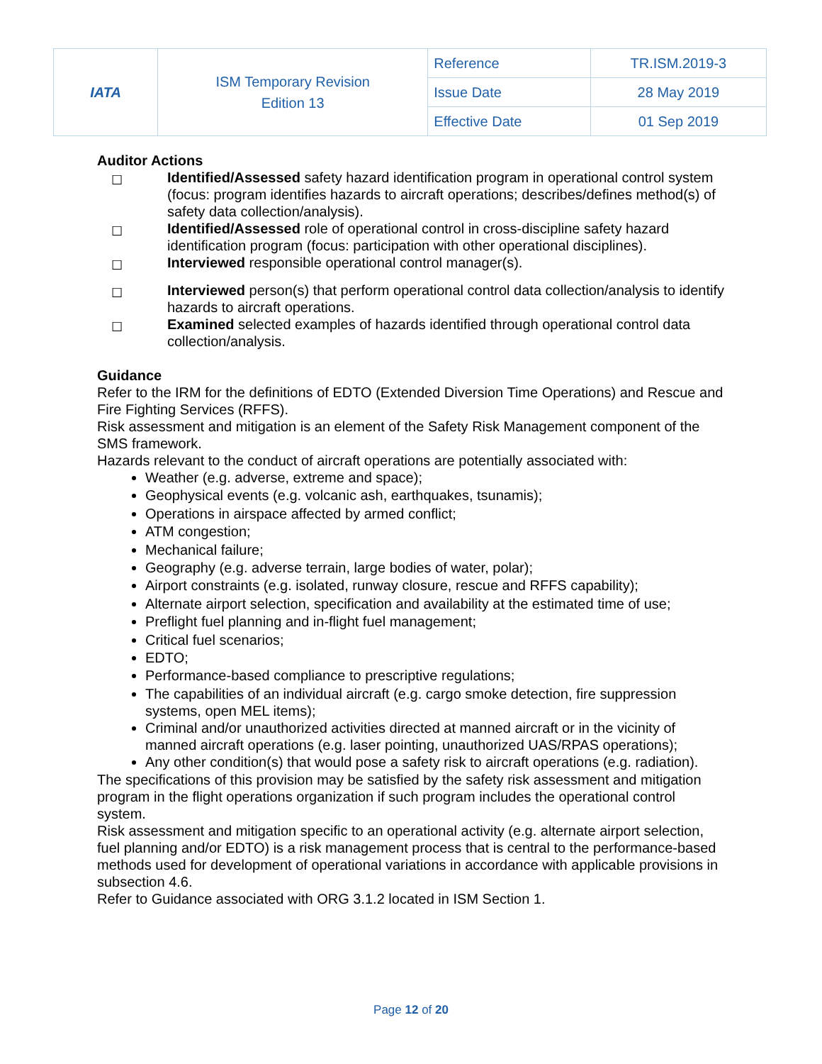| IATA | ISM Temporary Revision Edition 13 | Reference | TR.ISM.2019-3 |
| | | Issue Date | 28 May 2019 |
| | | Effective Date | 01 Sep 2019 |
Auditor Actions
☐ Identified/Assessed safety hazard identification program in operational control system (focus: program identifies hazards to aircraft operations; describes/defines method(s) of safety data collection/analysis).
☐ Identified/Assessed role of operational control in cross-discipline safety hazard identification program (focus: participation with other operational disciplines).
☐ Interviewed responsible operational control manager(s).
☐ Interviewed person(s) that perform operational control data collection/analysis to identify hazards to aircraft operations.
☐ Examined selected examples of hazards identified through operational control data collection/analysis.
Guidance
Refer to the IRM for the definitions of EDTO (Extended Diversion Time Operations) and Rescue and Fire Fighting Services (RFFS).
Risk assessment and mitigation is an element of the Safety Risk Management component of the SMS framework.
Hazards relevant to the conduct of aircraft operations are potentially associated with:
Weather (e.g. adverse, extreme and space);
Geophysical events (e.g. volcanic ash, earthquakes, tsunamis);
Operations in airspace affected by armed conflict;
ATM congestion;
Mechanical failure;
Geography (e.g. adverse terrain, large bodies of water, polar);
Airport constraints (e.g. isolated, runway closure, rescue and RFFS capability);
Alternate airport selection, specification and availability at the estimated time of use;
Preflight fuel planning and in-flight fuel management;
Critical fuel scenarios;
EDTO;
Performance-based compliance to prescriptive regulations;
The capabilities of an individual aircraft (e.g. cargo smoke detection, fire suppression systems, open MEL items);
Criminal and/or unauthorized activities directed at manned aircraft or in the vicinity of manned aircraft operations (e.g. laser pointing, unauthorized UAS/RPAS operations);
Any other condition(s) that would pose a safety risk to aircraft operations (e.g. radiation).
The specifications of this provision may be satisfied by the safety risk assessment and mitigation program in the flight operations organization if such program includes the operational control system.
Risk assessment and mitigation specific to an operational activity (e.g. alternate airport selection, fuel planning and/or EDTO) is a risk management process that is central to the performance-based methods used for development of operational variations in accordance with applicable provisions in subsection 4.6.
Refer to Guidance associated with ORG 3.1.2 located in ISM Section 1.
Page 12 of 20